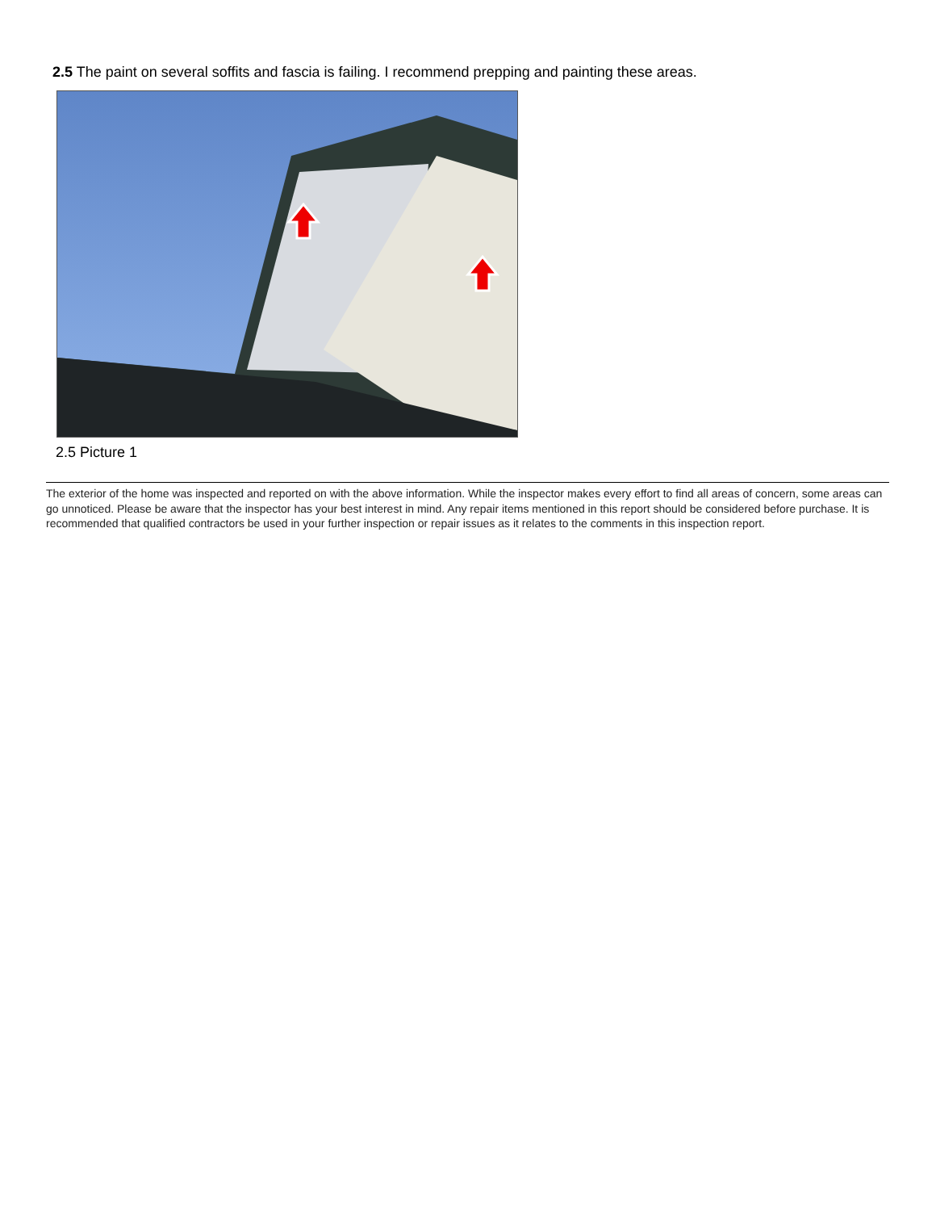2.5 The paint on several soffits and fascia is failing. I recommend prepping and painting these areas.
2.5 Picture 1
The exterior of the home was inspected and reported on with the above information. While the inspector makes every effort to find all areas of concern, some areas can go unnoticed. Please be aware that the inspector has your best interest in mind. Any repair items mentioned in this report should be considered before purchase. It is recommended that qualified contractors be used in your further inspection or repair issues as it relates to the comments in this inspection report.